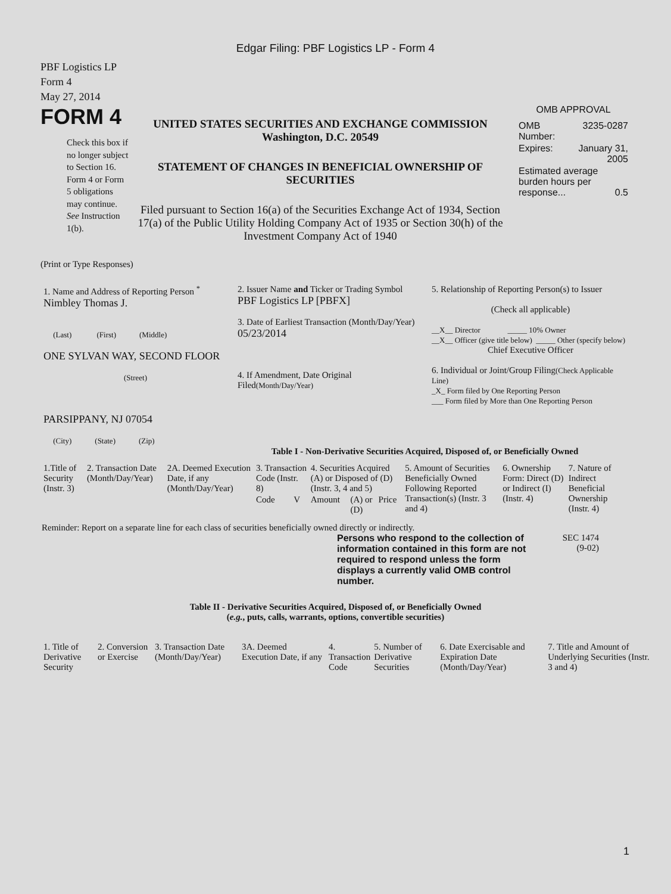Edgar Filing: PBF Logistics LP - Form 4
PBF Logistics LP
Form 4
May 27, 2014
FORM 4
Check this box if no longer subject to Section 16. Form 4 or Form 5 obligations may continue. See Instruction 1(b).
UNITED STATES SECURITIES AND EXCHANGE COMMISSION
Washington, D.C. 20549
STATEMENT OF CHANGES IN BENEFICIAL OWNERSHIP OF SECURITIES
Filed pursuant to Section 16(a) of the Securities Exchange Act of 1934, Section 17(a) of the Public Utility Holding Company Act of 1935 or Section 30(h) of the Investment Company Act of 1940
OMB APPROVAL
| OMB Number: | 3235-0287 |
| Expires: | January 31, 2005 |
| Estimated average burden hours per response... 0.5 | |
(Print or Type Responses)
| 1. Name and Address of Reporting Person <sup>*</sup> Nimbley Thomas J. (Last) (First) (Middle) ONE SYLVAN WAY, SECOND FLOOR (Street) PARSIPPANY, NJ 07054 (City) (State) (Zip) | 2. Issuer Name and Ticker or Trading Symbol PBF Logistics LP [PBFX] 3. Date of Earliest Transaction (Month/Day/Year) 05/23/2014 4. If Amendment, Date Original Filed (Month/Day/Year) | 5. Relationship of Reporting Person(s) to Issuer (Check all applicable) __X__ Director _____ 10% Owner __X__ Officer (give title below) _____ Other (specify below) Chief Executive Officer 6. Individual or Joint/Group Filing (Check Applicable Line) _X_ Form filed by One Reporting Person ___ Form filed by More than One Reporting Person |
Table I - Non-Derivative Securities Acquired, Disposed of, or Beneficially Owned
| 1.Title of Security (Instr. 3) | 2. Transaction Date (Month/Day/Year) | 2A. Deemed Execution Date, if any (Month/Day/Year) | 3. Transaction Code (Instr. 8) | | 4. Securities Acquired (A) or Disposed of (D) (Instr. 3, 4 and 5) | | | 5. Amount of Securities Beneficially Owned Following Reported Transaction(s) (Instr. 3 and 4) | 6. Ownership Form: Direct (D) or Indirect (I) (Instr. 4) | 7. Nature of Indirect Beneficial Ownership (Instr. 4) |
| --- | --- | --- | --- | --- | --- | --- | --- | --- | --- | --- |
| | | | Code | V | Amount | (A) or (D) | Price | | | |
Reminder: Report on a separate line for each class of securities beneficially owned directly or indirectly.
Persons who respond to the collection of information contained in this form are not required to respond unless the form displays a currently valid OMB control number.
SEC 1474
(9-02)
Table II - Derivative Securities Acquired, Disposed of, or Beneficially Owned
(e.g., puts, calls, warrants, options, convertible securities)
| 1. Title of Derivative Security | 2. Conversion or Exercise | 3. Transaction Date (Month/Day/Year) | 3A. Deemed Execution Date, if any | 4. Transaction Code | 5. Number of Derivative Securities | 6. Date Exercisable and Expiration Date (Month/Day/Year) | 7. Title and Amount of Underlying Securities (Instr. 3 and 4) |
| --- | --- | --- | --- | --- | --- | --- | --- |
1